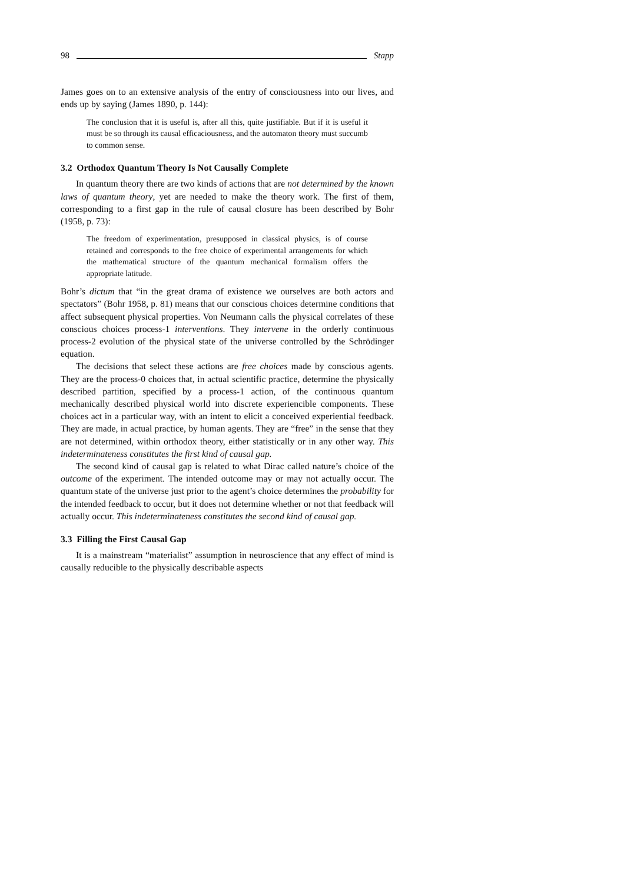98 Stapp
James goes on to an extensive analysis of the entry of consciousness into our lives, and ends up by saying (James 1890, p. 144):
The conclusion that it is useful is, after all this, quite justifiable. But if it is useful it must be so through its causal efficaciousness, and the automaton theory must succumb to common sense.
3.2 Orthodox Quantum Theory Is Not Causally Complete
In quantum theory there are two kinds of actions that are not determined by the known laws of quantum theory, yet are needed to make the theory work. The first of them, corresponding to a first gap in the rule of causal closure has been described by Bohr (1958, p. 73):
The freedom of experimentation, presupposed in classical physics, is of course retained and corresponds to the free choice of experimental arrangements for which the mathematical structure of the quantum mechanical formalism offers the appropriate latitude.
Bohr’s dictum that “in the great drama of existence we ourselves are both actors and spectators” (Bohr 1958, p. 81) means that our conscious choices determine conditions that affect subsequent physical properties. Von Neumann calls the physical correlates of these conscious choices process-1 interventions. They intervene in the orderly continuous process-2 evolution of the physical state of the universe controlled by the Schrödinger equation.
The decisions that select these actions are free choices made by conscious agents. They are the process-0 choices that, in actual scientific practice, determine the physically described partition, specified by a process-1 action, of the continuous quantum mechanically described physical world into discrete experiencible components. These choices act in a particular way, with an intent to elicit a conceived experiential feedback. They are made, in actual practice, by human agents. They are “free” in the sense that they are not determined, within orthodox theory, either statistically or in any other way. This indeterminateness constitutes the first kind of causal gap.
The second kind of causal gap is related to what Dirac called nature’s choice of the outcome of the experiment. The intended outcome may or may not actually occur. The quantum state of the universe just prior to the agent’s choice determines the probability for the intended feedback to occur, but it does not determine whether or not that feedback will actually occur. This indeterminateness constitutes the second kind of causal gap.
3.3 Filling the First Causal Gap
It is a mainstream “materialist” assumption in neuroscience that any effect of mind is causally reducible to the physically describable aspects